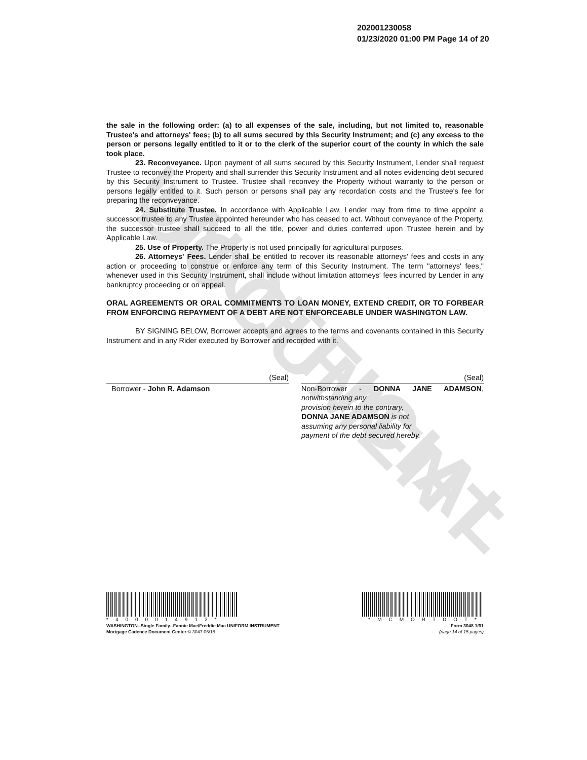UNOFFICIAL DOCUMENT
202001230058
01/23/2020 01:00 PM Page 14 of 20
the sale in the following order: (a) to all expenses of the sale, including, but not limited to, reasonable Trustee's and attorneys' fees; (b) to all sums secured by this Security Instrument; and (c) any excess to the person or persons legally entitled to it or to the clerk of the superior court of the county in which the sale took place.
23. Reconveyance. Upon payment of all sums secured by this Security Instrument, Lender shall request Trustee to reconvey the Property and shall surrender this Security Instrument and all notes evidencing debt secured by this Security Instrument to Trustee. Trustee shall reconvey the Property without warranty to the person or persons legally entitled to it. Such person or persons shall pay any recordation costs and the Trustee's fee for preparing the reconveyance.
24. Substitute Trustee. In accordance with Applicable Law, Lender may from time to time appoint a successor trustee to any Trustee appointed hereunder who has ceased to act. Without conveyance of the Property, the successor trustee shall succeed to all the title, power and duties conferred upon Trustee herein and by Applicable Law.
25. Use of Property. The Property is not used principally for agricultural purposes.
26. Attorneys' Fees. Lender shall be entitled to recover its reasonable attorneys' fees and costs in any action or proceeding to construe or enforce any term of this Security Instrument. The term "attorneys' fees," whenever used in this Security Instrument, shall include without limitation attorneys' fees incurred by Lender in any bankruptcy proceeding or on appeal.
ORAL AGREEMENTS OR ORAL COMMITMENTS TO LOAN MONEY, EXTEND CREDIT, OR TO FORBEAR FROM ENFORCING REPAYMENT OF A DEBT ARE NOT ENFORCEABLE UNDER WASHINGTON LAW.
BY SIGNING BELOW, Borrower accepts and agrees to the terms and covenants contained in this Security Instrument and in any Rider executed by Borrower and recorded with it.
(Seal)
Borrower - John R. Adamson
(Seal)
Non-Borrower - DONNA JANE ADAMSON, notwithstanding any
provision herein to the contrary,
DONNA JANE ADAMSON is not
assuming any personal liability for
payment of the debt secured hereby.
*4000014912*
WASHINGTON--Single Family--Fannie Mae/Freddie Mac UNIFORM INSTRUMENT
Mortgage Cadence Document Center © 3047 06/18
*MCMORTDOT*
Form 3048 1/01
(page 14 of 15 pages)